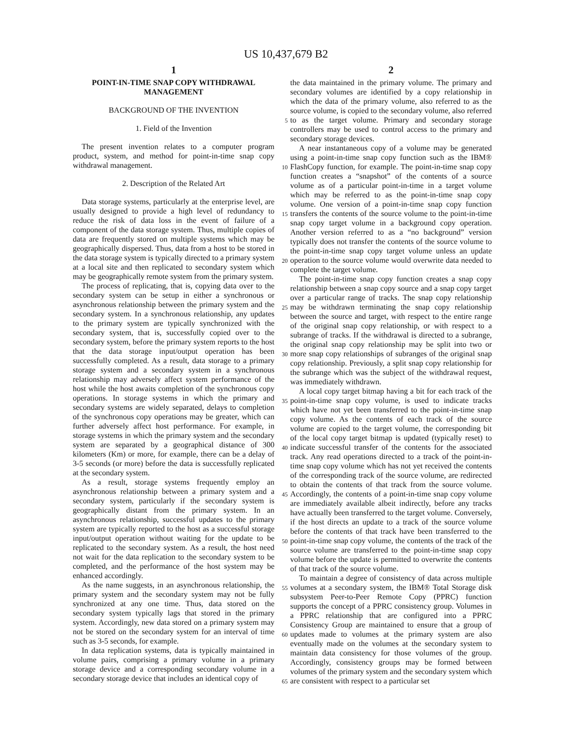US 10,437,679 B2
1
POINT-IN-TIME SNAP COPY WITHDRAWAL MANAGEMENT
BACKGROUND OF THE INVENTION
1. Field of the Invention
The present invention relates to a computer program product, system, and method for point-in-time snap copy withdrawal management.
2. Description of the Related Art
Data storage systems, particularly at the enterprise level, are usually designed to provide a high level of redundancy to reduce the risk of data loss in the event of failure of a component of the data storage system. Thus, multiple copies of data are frequently stored on multiple systems which may be geographically dispersed. Thus, data from a host to be stored in the data storage system is typically directed to a primary system at a local site and then replicated to secondary system which may be geographically remote system from the primary system.
The process of replicating, that is, copying data over to the secondary system can be setup in either a synchronous or asynchronous relationship between the primary system and the secondary system. In a synchronous relationship, any updates to the primary system are typically synchronized with the secondary system, that is, successfully copied over to the secondary system, before the primary system reports to the host that the data storage input/output operation has been successfully completed. As a result, data storage to a primary storage system and a secondary system in a synchronous relationship may adversely affect system performance of the host while the host awaits completion of the synchronous copy operations. In storage systems in which the primary and secondary systems are widely separated, delays to completion of the synchronous copy operations may be greater, which can further adversely affect host performance. For example, in storage systems in which the primary system and the secondary system are separated by a geographical distance of 300 kilometers (Km) or more, for example, there can be a delay of 3-5 seconds (or more) before the data is successfully replicated at the secondary system.
As a result, storage systems frequently employ an asynchronous relationship between a primary system and a secondary system, particularly if the secondary system is geographically distant from the primary system. In an asynchronous relationship, successful updates to the primary system are typically reported to the host as a successful storage input/output operation without waiting for the update to be replicated to the secondary system. As a result, the host need not wait for the data replication to the secondary system to be completed, and the performance of the host system may be enhanced accordingly.
As the name suggests, in an asynchronous relationship, the primary system and the secondary system may not be fully synchronized at any one time. Thus, data stored on the secondary system typically lags that stored in the primary system. Accordingly, new data stored on a primary system may not be stored on the secondary system for an interval of time such as 3-5 seconds, for example.
In data replication systems, data is typically maintained in volume pairs, comprising a primary volume in a primary storage device and a corresponding secondary volume in a secondary storage device that includes an identical copy of
5
10
15
20
25
30
35
40
45
50
55
60
65
2
the data maintained in the primary volume. The primary and secondary volumes are identified by a copy relationship in which the data of the primary volume, also referred to as the source volume, is copied to the secondary volume, also referred to as the target volume. Primary and secondary storage controllers may be used to control access to the primary and secondary storage devices.
A near instantaneous copy of a volume may be generated using a point-in-time snap copy function such as the IBM® FlashCopy function, for example. The point-in-time snap copy function creates a “snapshot” of the contents of a source volume as of a particular point-in-time in a target volume which may be referred to as the point-in-time snap copy volume. One version of a point-in-time snap copy function transfers the contents of the source volume to the point-in-time snap copy target volume in a background copy operation. Another version referred to as a “no background” version typically does not transfer the contents of the source volume to the point-in-time snap copy target volume unless an update operation to the source volume would overwrite data needed to complete the target volume.
The point-in-time snap copy function creates a snap copy relationship between a snap copy source and a snap copy target over a particular range of tracks. The snap copy relationship may be withdrawn terminating the snap copy relationship between the source and target, with respect to the entire range of the original snap copy relationship, or with respect to a subrange of tracks. If the withdrawal is directed to a subrange, the original snap copy relationship may be split into two or more snap copy relationships of subranges of the original snap copy relationship. Previously, a split snap copy relationship for the subrange which was the subject of the withdrawal request, was immediately withdrawn.
A local copy target bitmap having a bit for each track of the point-in-time snap copy volume, is used to indicate tracks which have not yet been transferred to the point-in-time snap copy volume. As the contents of each track of the source volume are copied to the target volume, the corresponding bit of the local copy target bitmap is updated (typically reset) to indicate successful transfer of the contents for the associated track. Any read operations directed to a track of the point-in-time snap copy volume which has not yet received the contents of the corresponding track of the source volume, are redirected to obtain the contents of that track from the source volume. Accordingly, the contents of a point-in-time snap copy volume are immediately available albeit indirectly, before any tracks have actually been transferred to the target volume. Conversely, if the host directs an update to a track of the source volume before the contents of that track have been transferred to the point-in-time snap copy volume, the contents of the track of the source volume are transferred to the point-in-time snap copy volume before the update is permitted to overwrite the contents of that track of the source volume.
To maintain a degree of consistency of data across multiple volumes at a secondary system, the IBM® Total Storage disk subsystem Peer-to-Peer Remote Copy (PPRC) function supports the concept of a PPRC consistency group. Volumes in a PPRC relationship that are configured into a PPRC Consistency Group are maintained to ensure that a group of updates made to volumes at the primary system are also eventually made on the volumes at the secondary system to maintain data consistency for those volumes of the group. Accordingly, consistency groups may be formed between volumes of the primary system and the secondary system which are consistent with respect to a particular set